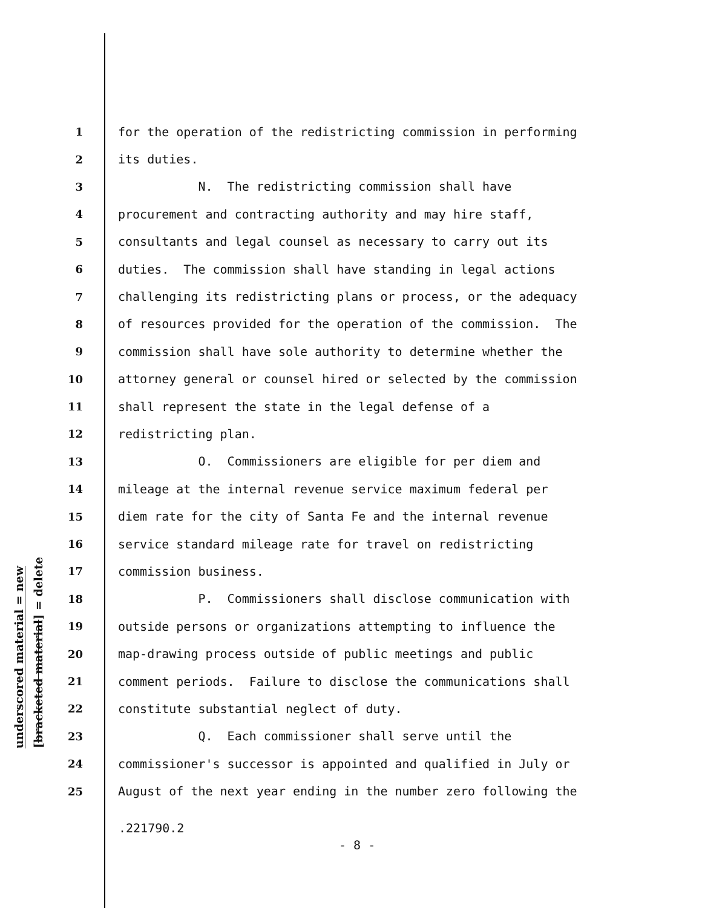underscored material = new
[bracketed material] = delete
1 for the operation of the redistricting commission in performing
2 its duties.
3 N. The redistricting commission shall have
4 procurement and contracting authority and may hire staff,
5 consultants and legal counsel as necessary to carry out its
6 duties. The commission shall have standing in legal actions
7 challenging its redistricting plans or process, or the adequacy
8 of resources provided for the operation of the commission. The
9 commission shall have sole authority to determine whether the
10 attorney general or counsel hired or selected by the commission
11 shall represent the state in the legal defense of a
12 redistricting plan.
13 O. Commissioners are eligible for per diem and
14 mileage at the internal revenue service maximum federal per
15 diem rate for the city of Santa Fe and the internal revenue
16 service standard mileage rate for travel on redistricting
17 commission business.
18 P. Commissioners shall disclose communication with
19 outside persons or organizations attempting to influence the
20 map-drawing process outside of public meetings and public
21 comment periods. Failure to disclose the communications shall
22 constitute substantial neglect of duty.
23 Q. Each commissioner shall serve until the
24 commissioner's successor is appointed and qualified in July or
25 August of the next year ending in the number zero following the
.221790.2
- 8 -